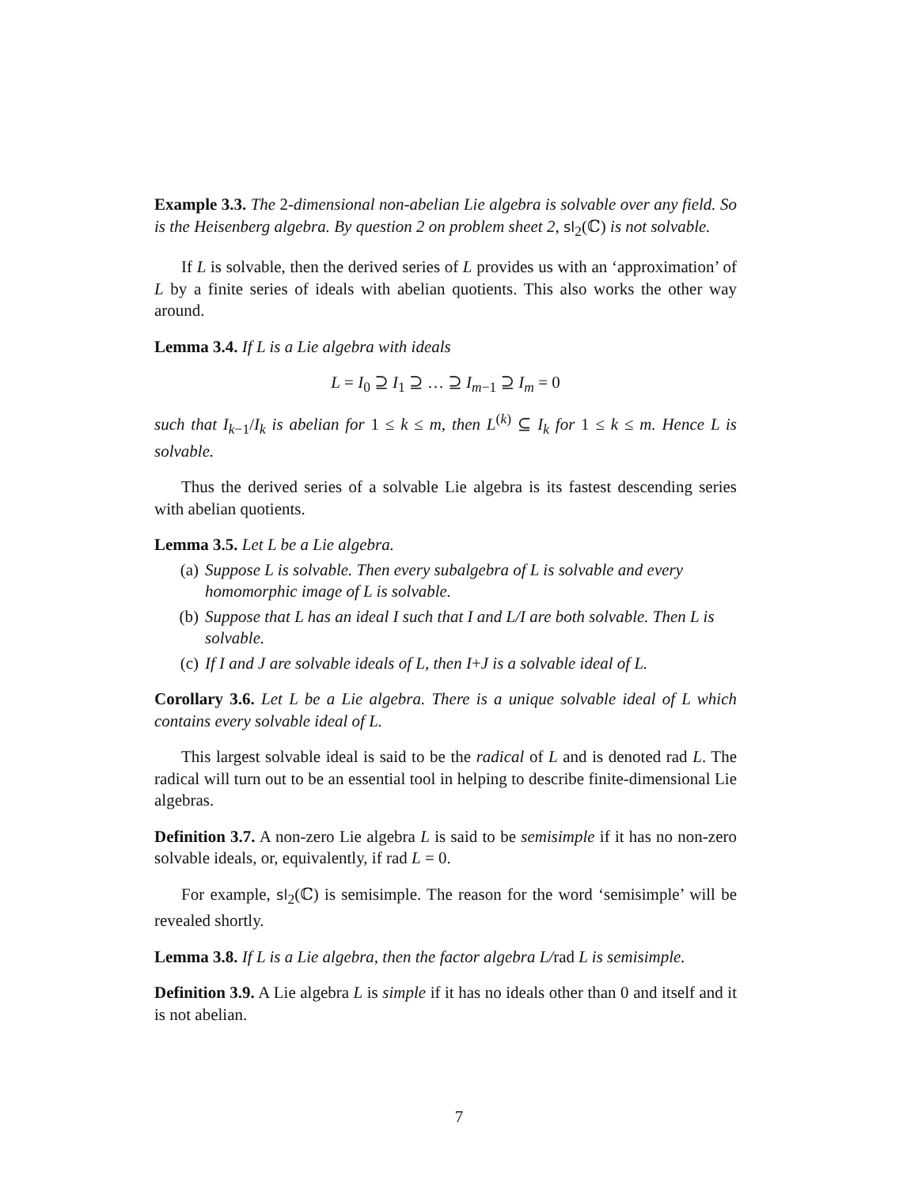Example 3.3. The 2-dimensional non-abelian Lie algebra is solvable over any field. So is the Heisenberg algebra. By question 2 on problem sheet 2, sl<sub>2</sub>(ℂ) is not solvable.
If L is solvable, then the derived series of L provides us with an ‘approximation’ of L by a finite series of ideals with abelian quotients. This also works the other way around.
Lemma 3.4. If L is a Lie algebra with ideals
L = I<sub>0</sub> ⊇ I<sub>1</sub> ⊇ … ⊇ I<sub>m−1</sub> ⊇ I<sub>m</sub> = 0
such that I<sub>k</sub><sub>−1</sub>/I<sub>k</sub> is abelian for 1 ≤ k ≤ m, then L<sup>(k)</sup> ⊆ I<sub>k</sub> for 1 ≤ k ≤ m. Hence L is solvable.
Thus the derived series of a solvable Lie algebra is its fastest descending series with abelian quotients.
Lemma 3.5. Let L be a Lie algebra.
(a) Suppose L is solvable. Then every subalgebra of L is solvable and every homomorphic image of L is solvable.
(b) Suppose that L has an ideal I such that I and L/I are both solvable. Then L is solvable.
(c) If I and J are solvable ideals of L, then I + J is a solvable ideal of L.
Corollary 3.6. Let L be a Lie algebra. There is a unique solvable ideal of L which contains every solvable ideal of L.
This largest solvable ideal is said to be the radical of L and is denoted rad L. The radical will turn out to be an essential tool in helping to describe finite-dimensional Lie algebras.
Definition 3.7. A non-zero Lie algebra L is said to be semisimple if it has no non-zero solvable ideals, or, equivalently, if rad L = 0.
For example, sl<sub>2</sub>(ℂ) is semisimple. The reason for the word ‘semisimple’ will be revealed shortly.
Lemma 3.8. If L is a Lie algebra, then the factor algebra L/rad L is semisimple.
Definition 3.9. A Lie algebra L is simple if it has no ideals other than 0 and itself and it is not abelian.
7